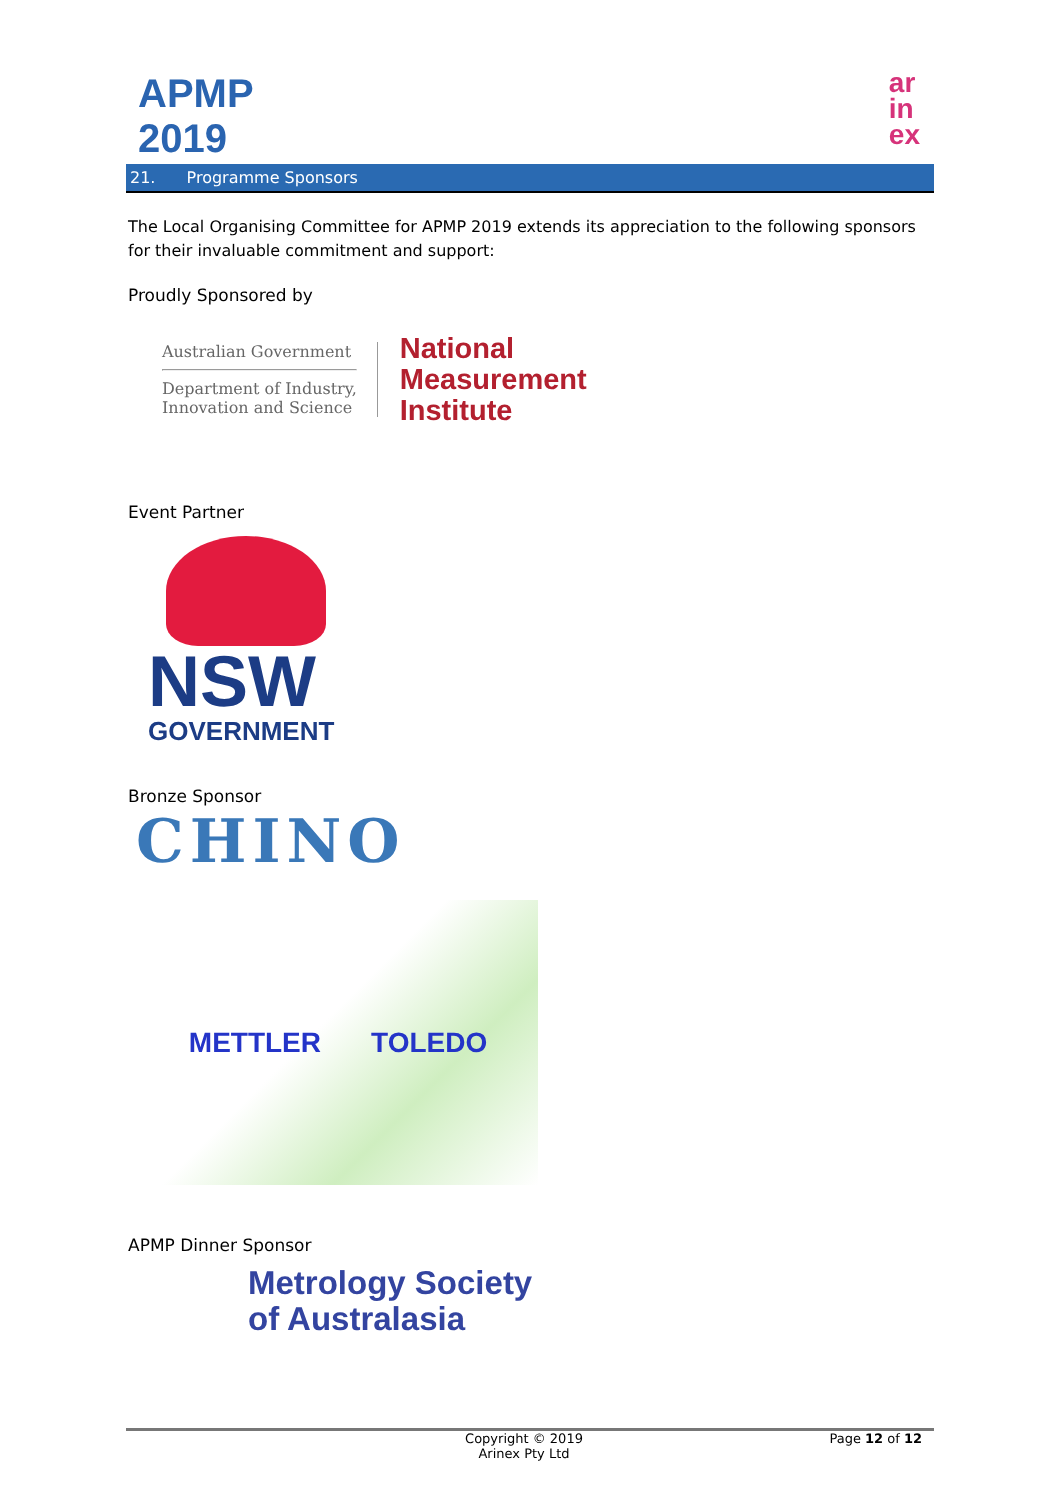APMP 2019
ar
in
ex
21. Programme Sponsors
The Local Organising Committee for APMP 2019 extends its appreciation to the following sponsors for their invaluable commitment and support:
Proudly Sponsored by
Australian Government
Department of Industry,
Innovation and Science
National
Measurement
Institute
Event Partner
NSW
GOVERNMENT
Bronze Sponsor
CHINO
METTLER TOLEDO
APMP Dinner Sponsor
Metrology Society
of Australasia
Copyright © 2019
Arinex Pty Ltd
Page 12 of 12